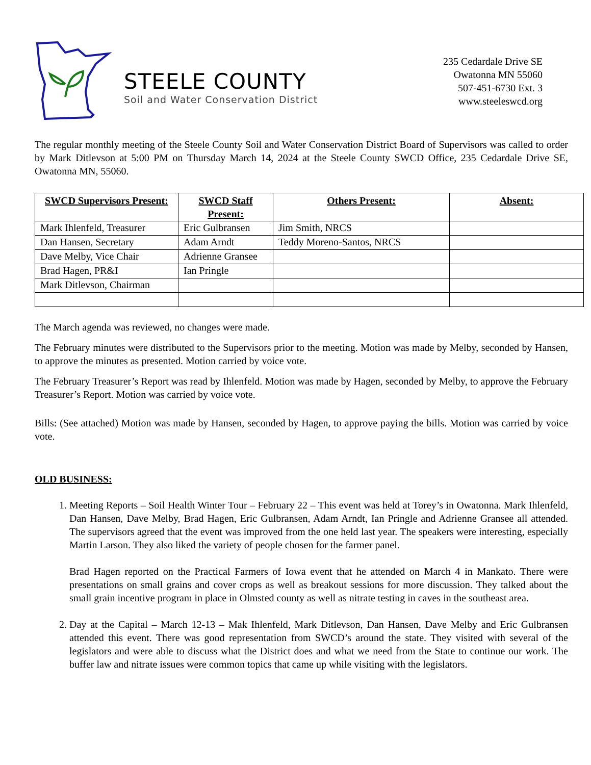STEELE COUNTY
Soil and Water Conservation District
235 Cedardale Drive SE
Owatonna MN 55060
507-451-6730 Ext. 3
www.steeleswcd.org
The regular monthly meeting of the Steele County Soil and Water Conservation District Board of Supervisors was called to order by Mark Ditlevson at 5:00 PM on Thursday March 14, 2024 at the Steele County SWCD Office, 235 Cedardale Drive SE, Owatonna MN, 55060.
| SWCD Supervisors Present: | SWCD Staff Present: | Others Present: | Absent: |
| --- | --- | --- | --- |
| Mark Ihlenfeld, Treasurer | Eric Gulbransen | Jim Smith, NRCS | |
| Dan Hansen, Secretary | Adam Arndt | Teddy Moreno-Santos, NRCS | |
| Dave Melby, Vice Chair | Adrienne Gransee | | |
| Brad Hagen, PR&I | Ian Pringle | | |
| Mark Ditlevson, Chairman | | | |
The March agenda was reviewed, no changes were made.
The February minutes were distributed to the Supervisors prior to the meeting. Motion was made by Melby, seconded by Hansen, to approve the minutes as presented. Motion carried by voice vote.
The February Treasurer’s Report was read by Ihlenfeld. Motion was made by Hagen, seconded by Melby, to approve the February Treasurer’s Report. Motion was carried by voice vote.
Bills: (See attached) Motion was made by Hansen, seconded by Hagen, to approve paying the bills. Motion was carried by voice vote.
OLD BUSINESS:
1. Meeting Reports – Soil Health Winter Tour – February 22 – This event was held at Torey’s in Owatonna. Mark Ihlenfeld, Dan Hansen, Dave Melby, Brad Hagen, Eric Gulbransen, Adam Arndt, Ian Pringle and Adrienne Gransee all attended. The supervisors agreed that the event was improved from the one held last year. The speakers were interesting, especially Martin Larson. They also liked the variety of people chosen for the farmer panel.
Brad Hagen reported on the Practical Farmers of Iowa event that he attended on March 4 in Mankato. There were presentations on small grains and cover crops as well as breakout sessions for more discussion. They talked about the small grain incentive program in place in Olmsted county as well as nitrate testing in caves in the southeast area.
2. Day at the Capital – March 12-13 – Mak Ihlenfeld, Mark Ditlevson, Dan Hansen, Dave Melby and Eric Gulbransen attended this event. There was good representation from SWCD’s around the state. They visited with several of the legislators and were able to discuss what the District does and what we need from the State to continue our work. The buffer law and nitrate issues were common topics that came up while visiting with the legislators.